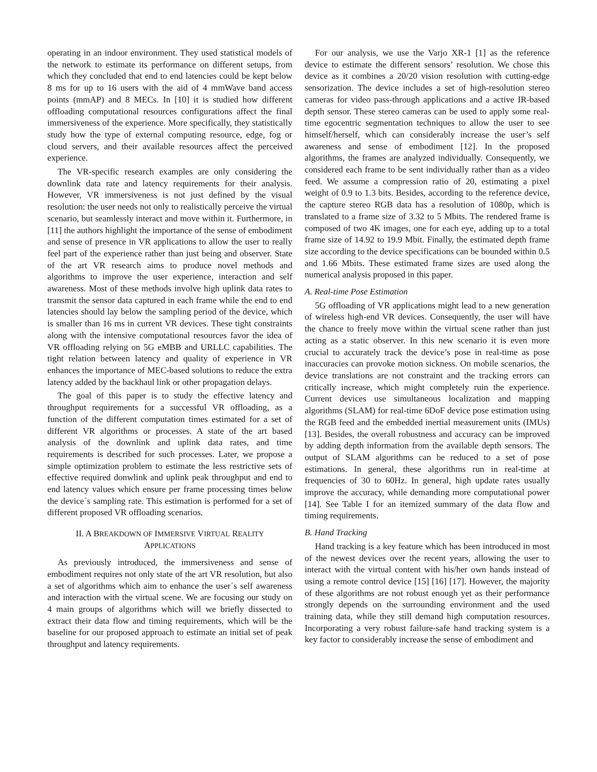operating in an indoor environment. They used statistical models of the network to estimate its performance on different setups, from which they concluded that end to end latencies could be kept below 8 ms for up to 16 users with the aid of 4 mmWave band access points (mmAP) and 8 MECs. In [10] it is studied how different offloading computational resources configurations affect the final immersiveness of the experience. More specifically, they statistically study how the type of external computing resource, edge, fog or cloud servers, and their available resources affect the perceived experience.
The VR-specific research examples are only considering the downlink data rate and latency requirements for their analysis. However, VR immersiveness is not just defined by the visual resolution: the user needs not only to realistically perceive the virtual scenario, but seamlessly interact and move within it. Furthermore, in [11] the authors highlight the importance of the sense of embodiment and sense of presence in VR applications to allow the user to really feel part of the experience rather than just being and observer. State of the art VR research aims to produce novel methods and algorithms to improve the user experience, interaction and self awareness. Most of these methods involve high uplink data rates to transmit the sensor data captured in each frame while the end to end latencies should lay below the sampling period of the device, which is smaller than 16 ms in current VR devices. These tight constraints along with the intensive computational resources favor the idea of VR offloading relying on 5G eMBB and URLLC capabilities. The tight relation between latency and quality of experience in VR enhances the importance of MEC-based solutions to reduce the extra latency added by the backhaul link or other propagation delays.
The goal of this paper is to study the effective latency and throughput requirements for a successful VR offloading, as a function of the different computation times estimated for a set of different VR algorithms or processes. A state of the art based analysis of the downlink and uplink data rates, and time requirements is described for such processes. Later, we propose a simple optimization problem to estimate the less restrictive sets of effective required donwlink and uplink peak throughput and end to end latency values which ensure per frame processing times below the device´s sampling rate. This estimation is performed for a set of different proposed VR offloading scenarios.
II. A BREAKDOWN OF IMMERSIVE VIRTUAL REALITY
APPLICATIONS
As previously introduced, the immersiveness and sense of embodiment requires not only state of the art VR resolution, but also a set of algorithms which aim to enhance the user´s self awareness and interaction with the virtual scene. We are focusing our study on 4 main groups of algorithms which will we briefly dissected to extract their data flow and timing requirements, which will be the baseline for our proposed approach to estimate an initial set of peak throughput and latency requirements.
For our analysis, we use the Varjo XR-1 [1] as the reference device to estimate the different sensors’ resolution. We chose this device as it combines a 20/20 vision resolution with cutting-edge sensorization. The device includes a set of high-resolution stereo cameras for video pass-through applications and a active IR-based depth sensor. These stereo cameras can be used to apply some real-time egocentric segmentation techniques to allow the user to see himself/herself, which can considerably increase the user’s self awareness and sense of embodiment [12]. In the proposed algorithms, the frames are analyzed individually. Consequently, we considered each frame to be sent individually rather than as a video feed. We assume a compression ratio of 20, estimating a pixel weight of 0.9 to 1.3 bits. Besides, according to the reference device, the capture stereo RGB data has a resolution of 1080p, which is translated to a frame size of 3.32 to 5 Mbits. The rendered frame is composed of two 4K images, one for each eye, adding up to a total frame size of 14.92 to 19.9 Mbit. Finally, the estimated depth frame size according to the device specifications can be bounded within 0.5 and 1.66 Mbits. These estimated frame sizes are used along the numerical analysis proposed in this paper.
A. Real-time Pose Estimation
5G offloading of VR applications might lead to a new generation of wireless high-end VR devices. Consequently, the user will have the chance to freely move within the virtual scene rather than just acting as a static observer. In this new scenario it is even more crucial to accurately track the device’s pose in real-time as pose inaccuracies can provoke motion sickness. On mobile scenarios, the device translations are not constraint and the tracking errors can critically increase, which might completely ruin the experience. Current devices use simultaneous localization and mapping algorithms (SLAM) for real-time 6DoF device pose estimation using the RGB feed and the embedded inertial measurement units (IMUs) [13]. Besides, the overall robustness and accuracy can be improved by adding depth information from the available depth sensors. The output of SLAM algorithms can be reduced to a set of pose estimations. In general, these algorithms run in real-time at frequencies of 30 to 60Hz. In general, high update rates usually improve the accuracy, while demanding more computational power [14]. See Table I for an itemized summary of the data flow and timing requirements.
B. Hand Tracking
Hand tracking is a key feature which has been introduced in most of the newest devices over the recent years, allowing the user to interact with the virtual content with his/her own hands instead of using a remote control device [15] [16] [17]. However, the majority of these algorithms are not robust enough yet as their performance strongly depends on the surrounding environment and the used training data, while they still demand high computation resources. Incorporating a very robust failure-safe hand tracking system is a key factor to considerably increase the sense of embodiment and